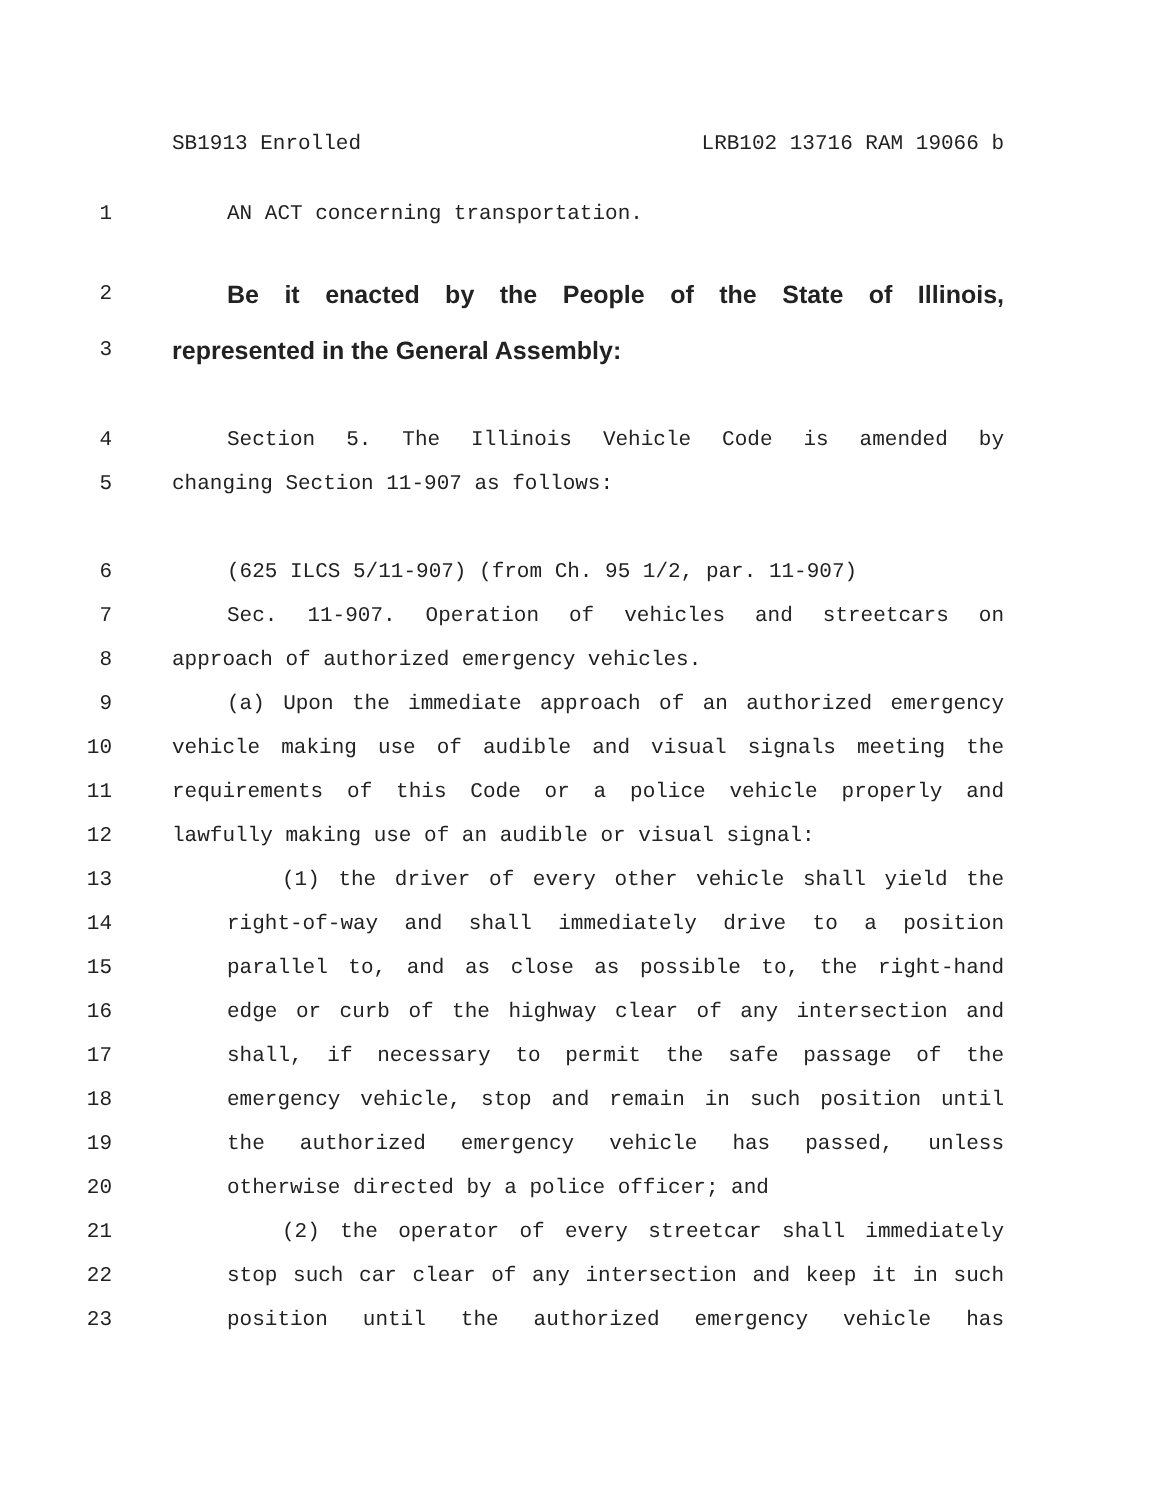SB1913 Enrolled LRB102 13716 RAM 19066 b
1 AN ACT concerning transportation.
2 Be it enacted by the People of the State of Illinois,
3 represented in the General Assembly:
4 Section 5. The Illinois Vehicle Code is amended by
5 changing Section 11-907 as follows:
6 (625 ILCS 5/11-907) (from Ch. 95 1/2, par. 11-907)
7 Sec. 11-907. Operation of vehicles and streetcars on
8 approach of authorized emergency vehicles.
9 (a) Upon the immediate approach of an authorized emergency
10 vehicle making use of audible and visual signals meeting the
11 requirements of this Code or a police vehicle properly and
12 lawfully making use of an audible or visual signal:
13 (1) the driver of every other vehicle shall yield the
14 right-of-way and shall immediately drive to a position
15 parallel to, and as close as possible to, the right-hand
16 edge or curb of the highway clear of any intersection and
17 shall, if necessary to permit the safe passage of the
18 emergency vehicle, stop and remain in such position until
19 the authorized emergency vehicle has passed, unless
20 otherwise directed by a police officer; and
21 (2) the operator of every streetcar shall immediately
22 stop such car clear of any intersection and keep it in such
23 position until the authorized emergency vehicle has